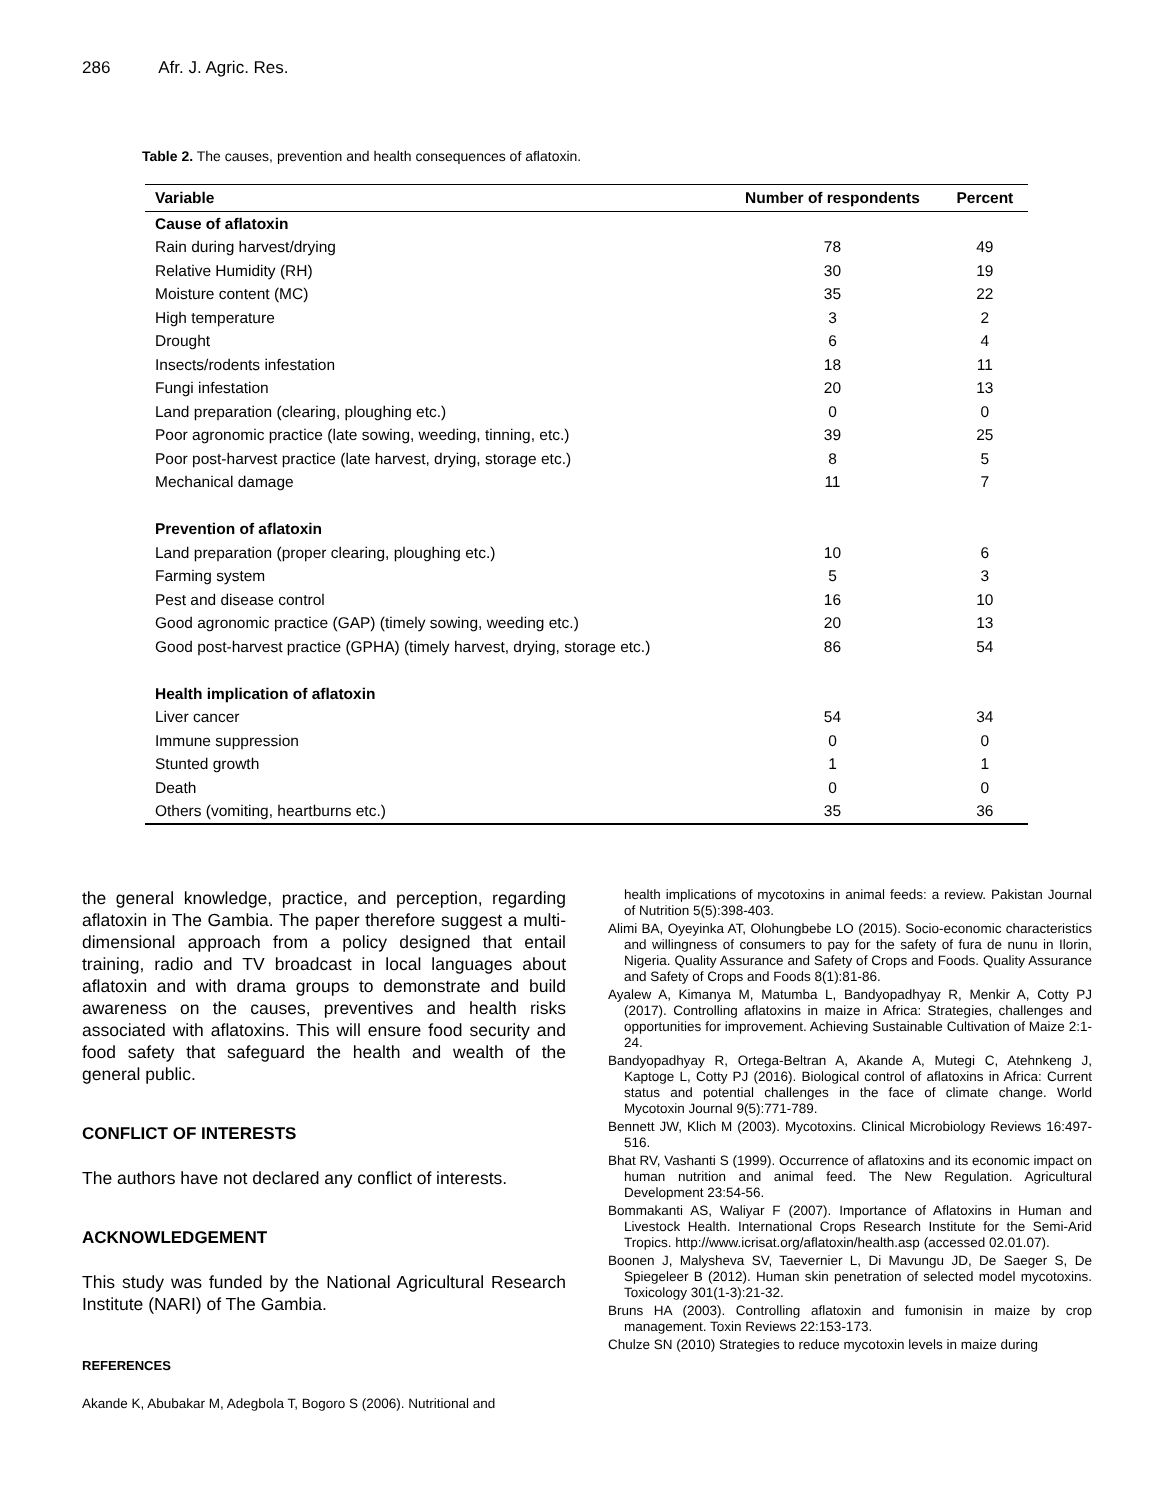286 Afr. J. Agric. Res.
Table 2. The causes, prevention and health consequences of aflatoxin.
| Variable | Number of respondents | Percent |
| --- | --- | --- |
| Cause of aflatoxin | | |
| Rain during harvest/drying | 78 | 49 |
| Relative Humidity (RH) | 30 | 19 |
| Moisture content (MC) | 35 | 22 |
| High temperature | 3 | 2 |
| Drought | 6 | 4 |
| Insects/rodents infestation | 18 | 11 |
| Fungi infestation | 20 | 13 |
| Land preparation (clearing, ploughing etc.) | 0 | 0 |
| Poor agronomic practice (late sowing, weeding, tinning, etc.) | 39 | 25 |
| Poor post-harvest practice (late harvest, drying, storage etc.) | 8 | 5 |
| Mechanical damage | 11 | 7 |
| Prevention of aflatoxin | | |
| Land preparation (proper clearing, ploughing etc.) | 10 | 6 |
| Farming system | 5 | 3 |
| Pest and disease control | 16 | 10 |
| Good agronomic practice (GAP) (timely sowing, weeding etc.) | 20 | 13 |
| Good post-harvest practice (GPHA) (timely harvest, drying, storage etc.) | 86 | 54 |
| Health implication of aflatoxin | | |
| Liver cancer | 54 | 34 |
| Immune suppression | 0 | 0 |
| Stunted growth | 1 | 1 |
| Death | 0 | 0 |
| Others (vomiting, heartburns etc.) | 35 | 36 |
the general knowledge, practice, and perception, regarding aflatoxin in The Gambia. The paper therefore suggest a multi-dimensional approach from a policy designed that entail training, radio and TV broadcast in local languages about aflatoxin and with drama groups to demonstrate and build awareness on the causes, preventives and health risks associated with aflatoxins. This will ensure food security and food safety that safeguard the health and wealth of the general public.
CONFLICT OF INTERESTS
The authors have not declared any conflict of interests.
ACKNOWLEDGEMENT
This study was funded by the National Agricultural Research Institute (NARI) of The Gambia.
REFERENCES
Akande K, Abubakar M, Adegbola T, Bogoro S (2006). Nutritional and
health implications of mycotoxins in animal feeds: a review. Pakistan Journal of Nutrition 5(5):398-403.
Alimi BA, Oyeyinka AT, Olohungbebe LO (2015). Socio-economic characteristics and willingness of consumers to pay for the safety of fura de nunu in Ilorin, Nigeria. Quality Assurance and Safety of Crops and Foods. Quality Assurance and Safety of Crops and Foods 8(1):81-86.
Ayalew A, Kimanya M, Matumba L, Bandyopadhyay R, Menkir A, Cotty PJ (2017). Controlling aflatoxins in maize in Africa: Strategies, challenges and opportunities for improvement. Achieving Sustainable Cultivation of Maize 2:1-24.
Bandyopadhyay R, Ortega-Beltran A, Akande A, Mutegi C, Atehnkeng J, Kaptoge L, Cotty PJ (2016). Biological control of aflatoxins in Africa: Current status and potential challenges in the face of climate change. World Mycotoxin Journal 9(5):771-789.
Bennett JW, Klich M (2003). Mycotoxins. Clinical Microbiology Reviews 16:497-516.
Bhat RV, Vashanti S (1999). Occurrence of aflatoxins and its economic impact on human nutrition and animal feed. The New Regulation. Agricultural Development 23:54-56.
Bommakanti AS, Waliyar F (2007). Importance of Aflatoxins in Human and Livestock Health. International Crops Research Institute for the Semi-Arid Tropics. http://www.icrisat.org/aflatoxin/health.asp (accessed 02.01.07).
Boonen J, Malysheva SV, Taevernier L, Di Mavungu JD, De Saeger S, De Spiegeleer B (2012). Human skin penetration of selected model mycotoxins. Toxicology 301(1-3):21-32.
Bruns HA (2003). Controlling aflatoxin and fumonisin in maize by crop management. Toxin Reviews 22:153-173.
Chulze SN (2010) Strategies to reduce mycotoxin levels in maize during